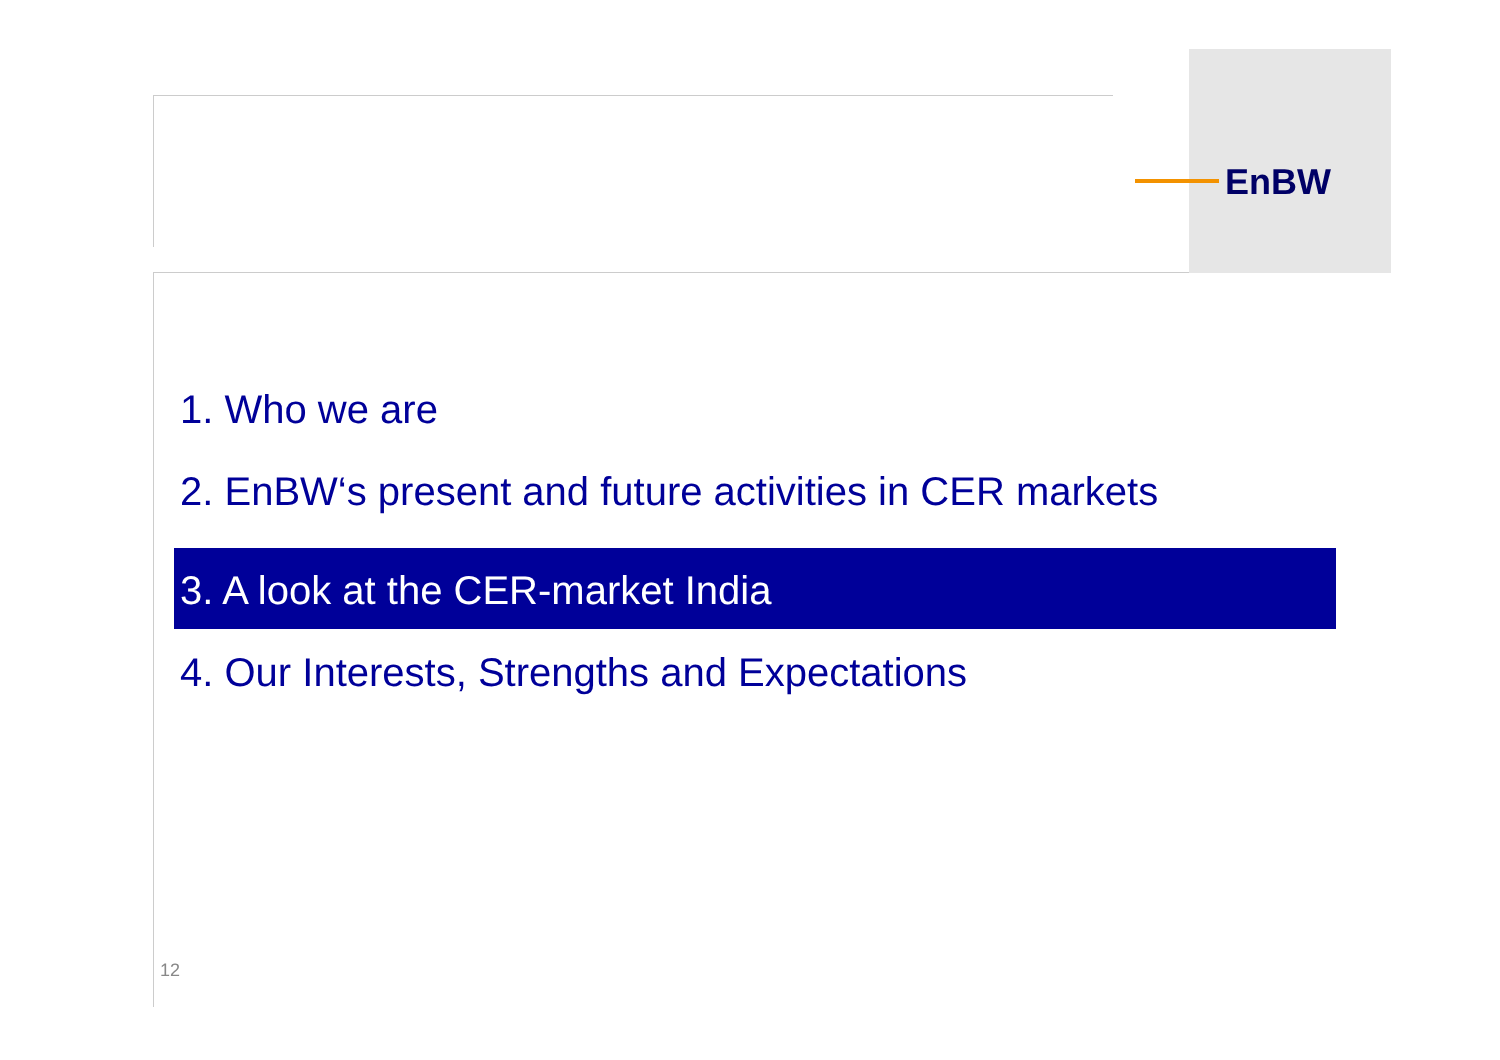EnBW
1. Who we are
2. EnBW‘s present and future activities in CER markets
3. A look at the CER-market India
4. Our Interests, Strengths and Expectations
12